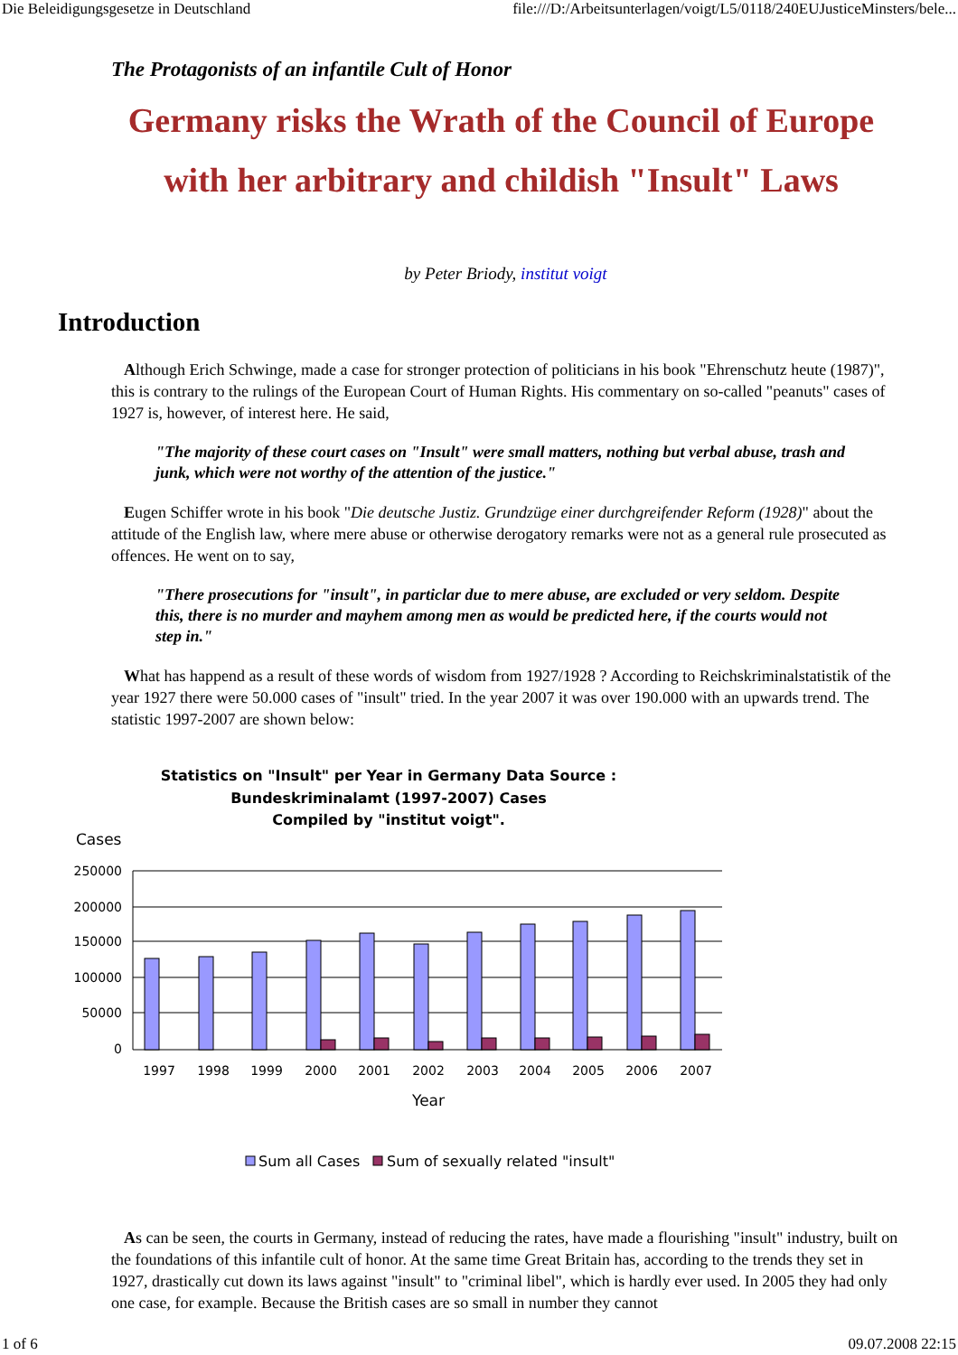Die Beleidigungsgesetze in Deutschland file:///D:/Arbeitsunterlagen/voigt/L5/0118/240EUJusticeMinsters/bele...
The Protagonists of an infantile Cult of Honor
Germany risks the Wrath of the Council of Europe
with her arbitrary and childish "Insult" Laws
by Peter Briody, institut voigt
Introduction
Although Erich Schwinge, made a case for stronger protection of politicians in his book "Ehrenschutz heute (1987)", this is contrary to the rulings of the European Court of Human Rights. His commentary on so-called "peanuts" cases of 1927 is, however, of interest here. He said,
"The majority of these court cases on "Insult" were small matters, nothing but verbal abuse, trash and junk, which were not worthy of the attention of the justice."
Eugen Schiffer wrote in his book "Die deutsche Justiz. Grundzüge einer durchgreifender Reform (1928)" about the attitude of the English law, where mere abuse or otherwise derogatory remarks were not as a general rule prosecuted as offences. He went on to say,
"There prosecutions for "insult", in particlar due to mere abuse, are excluded or very seldom. Despite this, there is no murder and mayhem among men as would be predicted here, if the courts would not step in."
What has happend as a result of these words of wisdom from 1927/1928 ? According to Reichskriminalstatistik of the year 1927 there were 50.000 cases of "insult" tried. In the year 2007 it was over 190.000 with an upwards trend. The statistic 1997-2007 are shown below:
Statistics on "Insult" per Year in Germany Data Source :
Bundeskriminalamt (1997-2007) Cases
Compiled by "institut voigt".
Cases
250000
200000
150000
100000
50000
0
1997
1998
1999
2000
2001
2002
2003
2004
2005
2006
2007
Year
Sum all Cases
Sum of sexually related "insult"
As can be seen, the courts in Germany, instead of reducing the rates, have made a flourishing "insult" industry, built on the foundations of this infantile cult of honor. At the same time Great Britain has, according to the trends they set in 1927, drastically cut down its laws against "insult" to "criminal libel", which is hardly ever used. In 2005 they had only one case, for example. Because the British cases are so small in number they cannot
1 of 6 09.07.2008 22:15